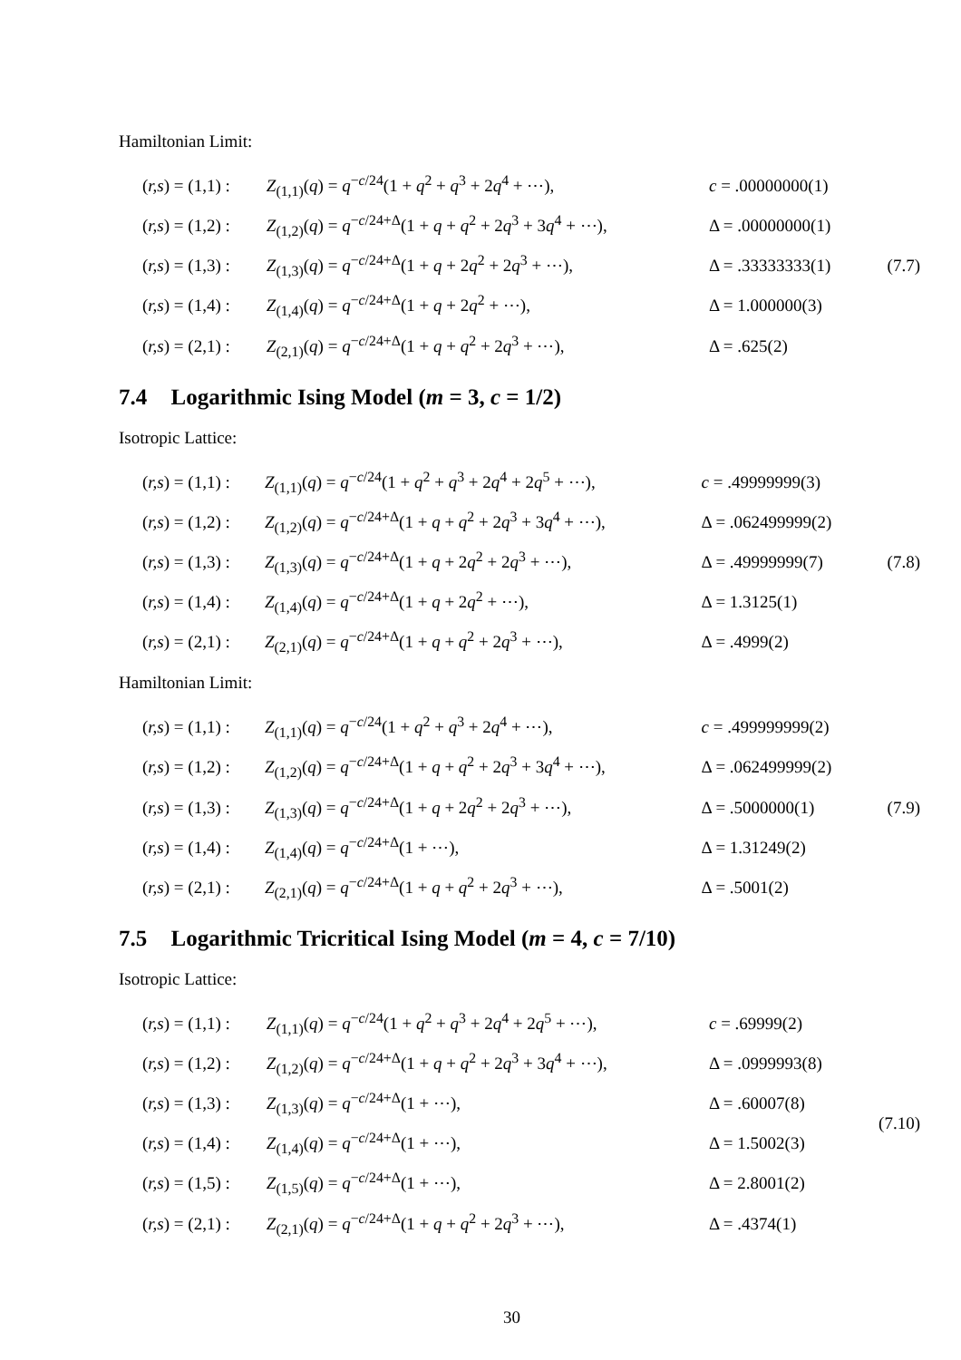Hamiltonian Limit:
| ( r,s ) = (1,1) : | Z<sub>(1,1)</sub>( q ) = q<sup>−c/24</sup>(1 + q<sup>2</sup> + q<sup>3</sup> + 2 q<sup>4</sup> + ⋯), | c = .00000000(1) | (7.7) |
| ( r,s ) = (1,2) : | Z<sub>(1,2)</sub>( q ) = q<sup>−c/24+Δ</sup>(1 + q + q<sup>2</sup> + 2 q<sup>3</sup> + 3 q<sup>4</sup> + ⋯), | Δ = .00000000(1) | |
| ( r,s ) = (1,3) : | Z<sub>(1,3)</sub>( q ) = q<sup>−c/24+Δ</sup>(1 + q + 2 q<sup>2</sup> + 2 q<sup>3</sup> + ⋯), | Δ = .33333333(1) | |
| ( r,s ) = (1,4) : | Z<sub>(1,4)</sub>( q ) = q<sup>−c/24+Δ</sup>(1 + q + 2 q<sup>2</sup> + ⋯), | Δ = 1.000000(3) | |
| ( r,s ) = (2,1) : | Z<sub>(2,1)</sub>( q ) = q<sup>−c/24+Δ</sup>(1 + q + q<sup>2</sup> + 2 q<sup>3</sup> + ⋯), | Δ = .625(2) | |
7.4 Logarithmic Ising Model (m = 3, c = 1/2)
Isotropic Lattice:
| ( r,s ) = (1,1) : | Z<sub>(1,1)</sub>( q ) = q<sup>−c/24</sup>(1 + q<sup>2</sup> + q<sup>3</sup> + 2 q<sup>4</sup> + 2 q<sup>5</sup> + ⋯), | c = .49999999(3) | (7.8) |
| ( r,s ) = (1,2) : | Z<sub>(1,2)</sub>( q ) = q<sup>−c/24+Δ</sup>(1 + q + q<sup>2</sup> + 2 q<sup>3</sup> + 3 q<sup>4</sup> + ⋯), | Δ = .062499999(2) | |
| ( r,s ) = (1,3) : | Z<sub>(1,3)</sub>( q ) = q<sup>−c/24+Δ</sup>(1 + q + 2 q<sup>2</sup> + 2 q<sup>3</sup> + ⋯), | Δ = .49999999(7) | |
| ( r,s ) = (1,4) : | Z<sub>(1,4)</sub>( q ) = q<sup>−c/24+Δ</sup>(1 + q + 2 q<sup>2</sup> + ⋯), | Δ = 1.3125(1) | |
| ( r,s ) = (2,1) : | Z<sub>(2,1)</sub>( q ) = q<sup>−c/24+Δ</sup>(1 + q + q<sup>2</sup> + 2 q<sup>3</sup> + ⋯), | Δ = .4999(2) | |
Hamiltonian Limit:
| ( r,s ) = (1,1) : | Z<sub>(1,1)</sub>( q ) = q<sup>−c/24</sup>(1 + q<sup>2</sup> + q<sup>3</sup> + 2 q<sup>4</sup> + ⋯), | c = .499999999(2) | (7.9) |
| ( r,s ) = (1,2) : | Z<sub>(1,2)</sub>( q ) = q<sup>−c/24+Δ</sup>(1 + q + q<sup>2</sup> + 2 q<sup>3</sup> + 3 q<sup>4</sup> + ⋯), | Δ = .062499999(2) | |
| ( r,s ) = (1,3) : | Z<sub>(1,3)</sub>( q ) = q<sup>−c/24+Δ</sup>(1 + q + 2 q<sup>2</sup> + 2 q<sup>3</sup> + ⋯), | Δ = .5000000(1) | |
| ( r,s ) = (1,4) : | Z<sub>(1,4)</sub>( q ) = q<sup>−c/24+Δ</sup>(1 + ⋯), | Δ = 1.31249(2) | |
| ( r,s ) = (2,1) : | Z<sub>(2,1)</sub>( q ) = q<sup>−c/24+Δ</sup>(1 + q + q<sup>2</sup> + 2 q<sup>3</sup> + ⋯), | Δ = .5001(2) | |
7.5 Logarithmic Tricritical Ising Model (m = 4, c = 7/10)
Isotropic Lattice:
| ( r,s ) = (1,1) : | Z<sub>(1,1)</sub>( q ) = q<sup>−c/24</sup>(1 + q<sup>2</sup> + q<sup>3</sup> + 2 q<sup>4</sup> + 2 q<sup>5</sup> + ⋯), | c = .69999(2) | (7.10) |
| ( r,s ) = (1,2) : | Z<sub>(1,2)</sub>( q ) = q<sup>−c/24+Δ</sup>(1 + q + q<sup>2</sup> + 2 q<sup>3</sup> + 3 q<sup>4</sup> + ⋯), | Δ = .0999993(8) | |
| ( r,s ) = (1,3) : | Z<sub>(1,3)</sub>( q ) = q<sup>−c/24+Δ</sup>(1 + ⋯), | Δ = .60007(8) | |
| ( r,s ) = (1,4) : | Z<sub>(1,4)</sub>( q ) = q<sup>−c/24+Δ</sup>(1 + ⋯), | Δ = 1.5002(3) | |
| ( r,s ) = (1,5) : | Z<sub>(1,5)</sub>( q ) = q<sup>−c/24+Δ</sup>(1 + ⋯), | Δ = 2.8001(2) | |
| ( r,s ) = (2,1) : | Z<sub>(2,1)</sub>( q ) = q<sup>−c/24+Δ</sup>(1 + q + q<sup>2</sup> + 2 q<sup>3</sup> + ⋯), | Δ = .4374(1) | |
30